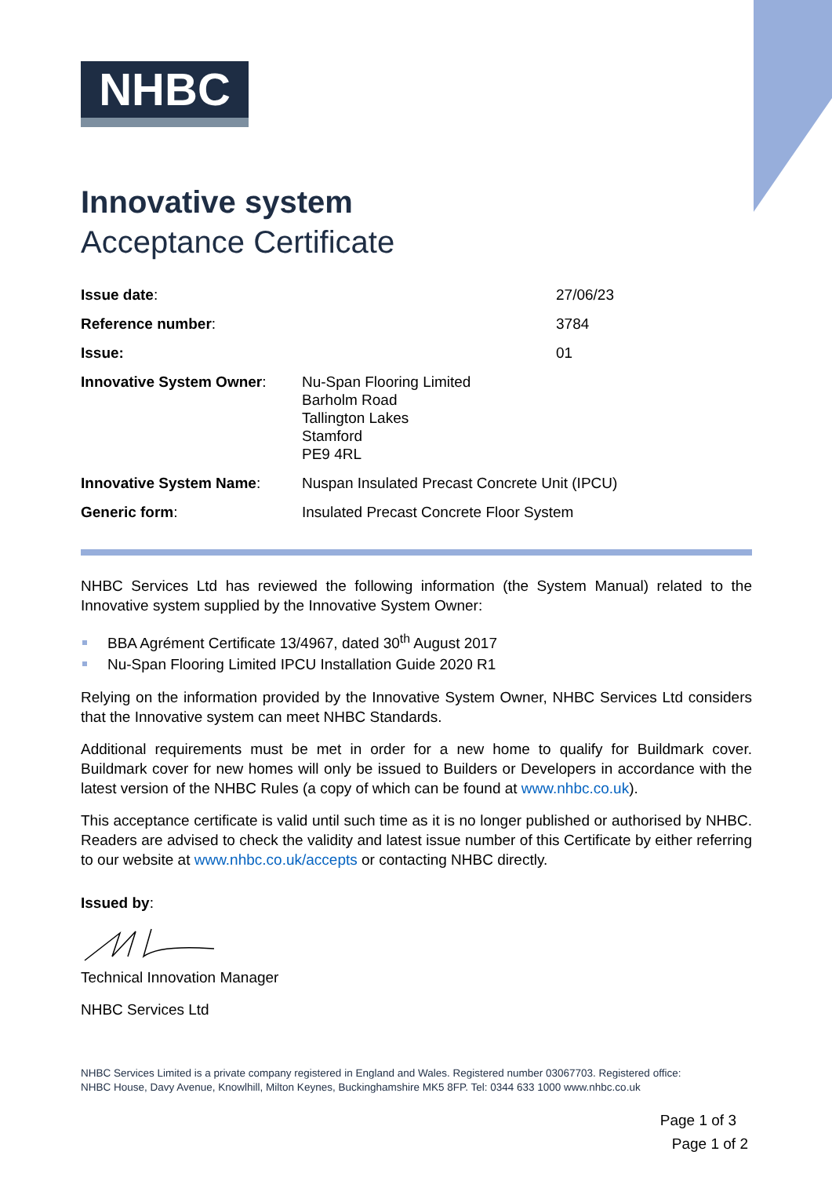NHBC
Innovative system
Acceptance Certificate
| Issue date : | | 27/06/23 |
| Reference number : | | 3784 |
| Issue: | | 01 |
| Innovative System Owner : | Nu-Span Flooring Limited Barholm Road Tallington Lakes Stamford PE9 4RL | |
| Innovative System Name : | Nuspan Insulated Precast Concrete Unit (IPCU) | |
| Generic form : | Insulated Precast Concrete Floor System | |
NHBC Services Ltd has reviewed the following information (the System Manual) related to the Innovative system supplied by the Innovative System Owner:
BBA Agrément Certificate 13/4967, dated 30<sup>th</sup> August 2017
Nu-Span Flooring Limited IPCU Installation Guide 2020 R1
Relying on the information provided by the Innovative System Owner, NHBC Services Ltd considers that the Innovative system can meet NHBC Standards.
Additional requirements must be met in order for a new home to qualify for Buildmark cover. Buildmark cover for new homes will only be issued to Builders or Developers in accordance with the latest version of the NHBC Rules (a copy of which can be found at www.nhbc.co.uk).
This acceptance certificate is valid until such time as it is no longer published or authorised by NHBC. Readers are advised to check the validity and latest issue number of this Certificate by either referring to our website at www.nhbc.co.uk/accepts or contacting NHBC directly.
Issued by:
Technical Innovation Manager
NHBC Services Ltd
NHBC Services Limited is a private company registered in England and Wales. Registered number 03067703. Registered office:
NHBC House, Davy Avenue, Knowlhill, Milton Keynes, Buckinghamshire MK5 8FP. Tel: 0344 633 1000 www.nhbc.co.uk
Page 1 of 3
Page 1 of 2